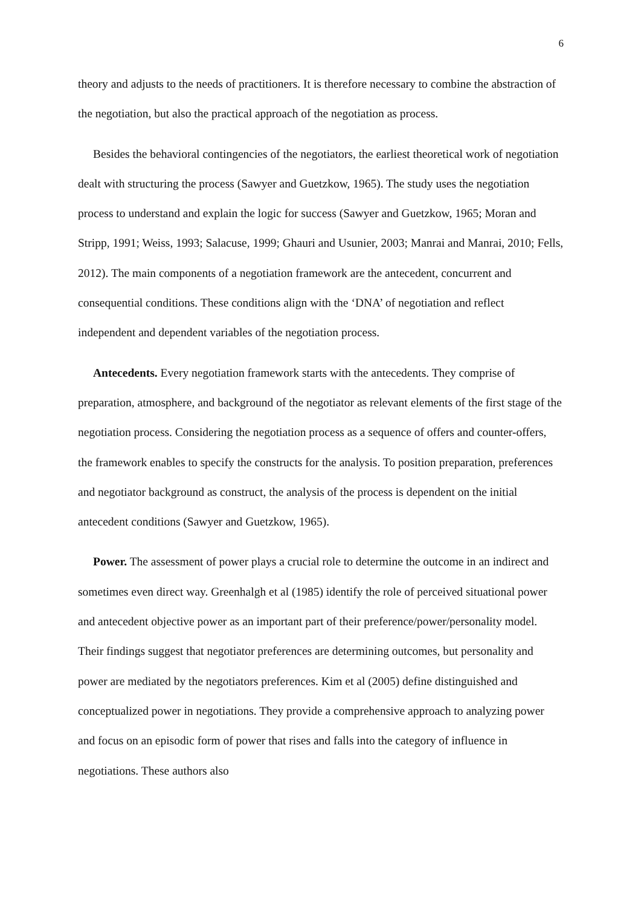6
theory and adjusts to the needs of practitioners. It is therefore necessary to combine the abstraction of the negotiation, but also the practical approach of the negotiation as process.
Besides the behavioral contingencies of the negotiators, the earliest theoretical work of negotiation dealt with structuring the process (Sawyer and Guetzkow, 1965). The study uses the negotiation process to understand and explain the logic for success (Sawyer and Guetzkow, 1965; Moran and Stripp, 1991; Weiss, 1993; Salacuse, 1999; Ghauri and Usunier, 2003; Manrai and Manrai, 2010; Fells, 2012). The main components of a negotiation framework are the antecedent, concurrent and consequential conditions. These conditions align with the ‘DNA’ of negotiation and reflect independent and dependent variables of the negotiation process.
Antecedents. Every negotiation framework starts with the antecedents. They comprise of preparation, atmosphere, and background of the negotiator as relevant elements of the first stage of the negotiation process. Considering the negotiation process as a sequence of offers and counter-offers, the framework enables to specify the constructs for the analysis. To position preparation, preferences and negotiator background as construct, the analysis of the process is dependent on the initial antecedent conditions (Sawyer and Guetzkow, 1965).
Power. The assessment of power plays a crucial role to determine the outcome in an indirect and sometimes even direct way. Greenhalgh et al (1985) identify the role of perceived situational power and antecedent objective power as an important part of their preference/power/personality model. Their findings suggest that negotiator preferences are determining outcomes, but personality and power are mediated by the negotiators preferences. Kim et al (2005) define distinguished and conceptualized power in negotiations. They provide a comprehensive approach to analyzing power and focus on an episodic form of power that rises and falls into the category of influence in negotiations. These authors also